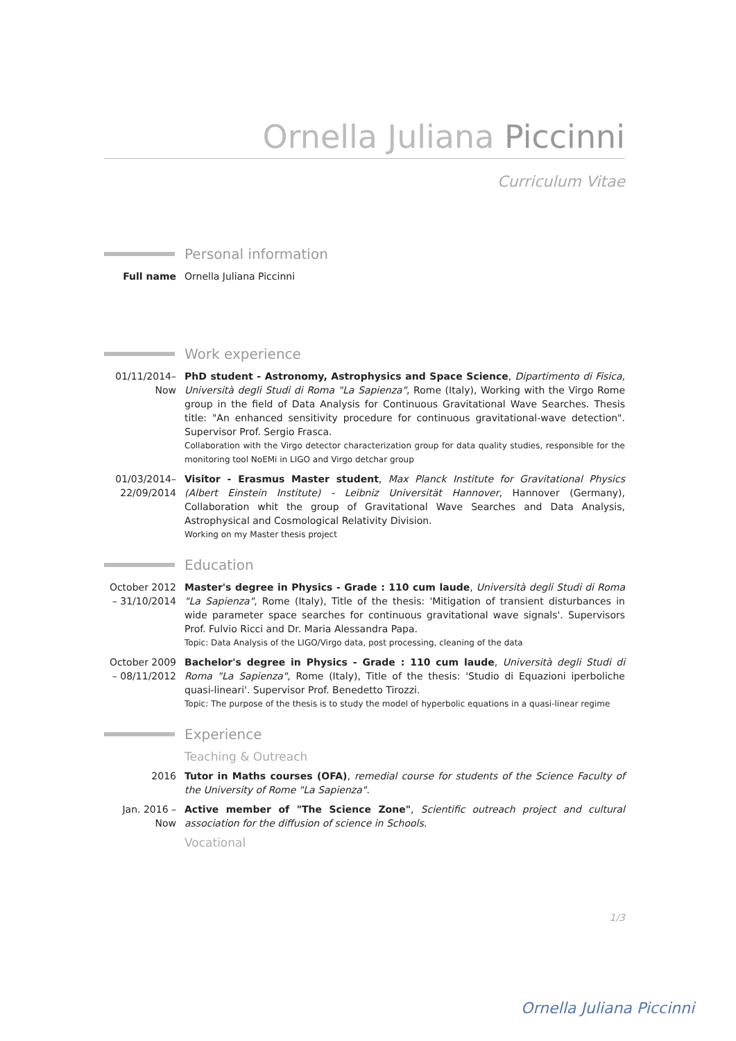Ornella Juliana Piccinni
Curriculum Vitae
Personal information
Full name Ornella Juliana Piccinni
Work experience
01/11/2014– Now
PhD student - Astronomy, Astrophysics and Space Science, Dipartimento di Fisica, Università degli Studi di Roma "La Sapienza", Rome (Italy), Working with the Virgo Rome group in the field of Data Analysis for Continuous Gravitational Wave Searches. Thesis title: "An enhanced sensitivity procedure for continuous gravitational-wave detection". Supervisor Prof. Sergio Frasca.
Collaboration with the Virgo detector characterization group for data quality studies, responsible for the monitoring tool NoEMi in LIGO and Virgo detchar group
01/03/2014– 22/09/2014
Visitor - Erasmus Master student, Max Planck Institute for Gravitational Physics (Albert Einstein Institute) - Leibniz Universität Hannover, Hannover (Germany), Collaboration whit the group of Gravitational Wave Searches and Data Analysis, Astrophysical and Cosmological Relativity Division.
Working on my Master thesis project
Education
October 2012 – 31/10/2014
Master's degree in Physics - Grade : 110 cum laude, Università degli Studi di Roma "La Sapienza", Rome (Italy), Title of the thesis: 'Mitigation of transient disturbances in wide parameter space searches for continuous gravitational wave signals'. Supervisors Prof. Fulvio Ricci and Dr. Maria Alessandra Papa.
Topic: Data Analysis of the LIGO/Virgo data, post processing, cleaning of the data
October 2009 – 08/11/2012
Bachelor's degree in Physics - Grade : 110 cum laude, Università degli Studi di Roma "La Sapienza", Rome (Italy), Title of the thesis: 'Studio di Equazioni iperboliche quasi-lineari'. Supervisor Prof. Benedetto Tirozzi.
Topic: The purpose of the thesis is to study the model of hyperbolic equations in a quasi-linear regime
Experience
Teaching & Outreach
2016 Tutor in Maths courses (OFA), remedial course for students of the Science Faculty of the University of Rome "La Sapienza".
Jan. 2016 – Now
Active member of "The Science Zone", Scientific outreach project and cultural association for the diffusion of science in Schools.
Vocational
1/3
Ornella Juliana Piccinni